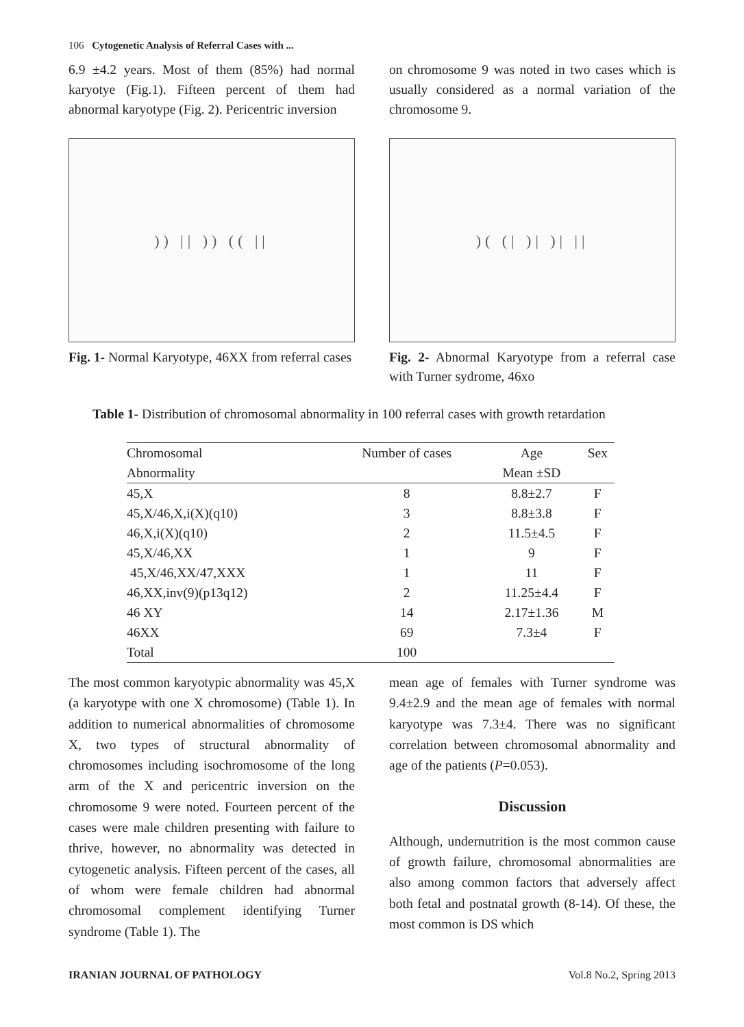106 Cytogenetic Analysis of Referral Cases with ...
6.9 ±4.2 years. Most of them (85%) had normal karyotye (Fig.1). Fifteen percent of them had abnormal karyotype (Fig. 2). Pericentric inversion
)) || )) (( ||
Fig. 1- Normal Karyotype, 46XX from referral cases
on chromosome 9 was noted in two cases which is usually considered as a normal variation of the chromosome 9.
)( (| )| )| ||
Fig. 2- Abnormal Karyotype from a referral case with Turner sydrome, 46xo
Table 1- Distribution of chromosomal abnormality in 100 referral cases with growth retardation
| Chromosomal | Number of cases | Age | Sex |
| --- | --- | --- | --- |
| Abnormality | | Mean ±SD | |
| 45,X | 8 | 8.8±2.7 | F |
| 45,X/46,X,i(X)(q10) | 3 | 8.8±3.8 | F |
| 46,X,i(X)(q10) | 2 | 11.5±4.5 | F |
| 45,X/46,XX | 1 | 9 | F |
| 45,X/46,XX/47,XXX | 1 | 11 | F |
| 46,XX,inv(9)(p13q12) | 2 | 11.25±4.4 | F |
| 46 XY | 14 | 2.17±1.36 | M |
| 46XX | 69 | 7.3±4 | F |
| Total | 100 | | |
The most common karyotypic abnormality was 45,X (a karyotype with one X chromosome) (Table 1). In addition to numerical abnormalities of chromosome X, two types of structural abnormality of chromosomes including isochromosome of the long arm of the X and pericentric inversion on the chromosome 9 were noted. Fourteen percent of the cases were male children presenting with failure to thrive, however, no abnormality was detected in cytogenetic analysis. Fifteen percent of the cases, all of whom were female children had abnormal chromosomal complement identifying Turner syndrome (Table 1). The
mean age of females with Turner syndrome was 9.4±2.9 and the mean age of females with normal karyotype was 7.3±4. There was no significant correlation between chromosomal abnormality and age of the patients (P=0.053).
Discussion
Although, undernutrition is the most common cause of growth failure, chromosomal abnormalities are also among common factors that adversely affect both fetal and postnatal growth (8-14). Of these, the most common is DS which
IRANIAN JOURNAL OF PATHOLOGY Vol.8 No.2, Spring 2013